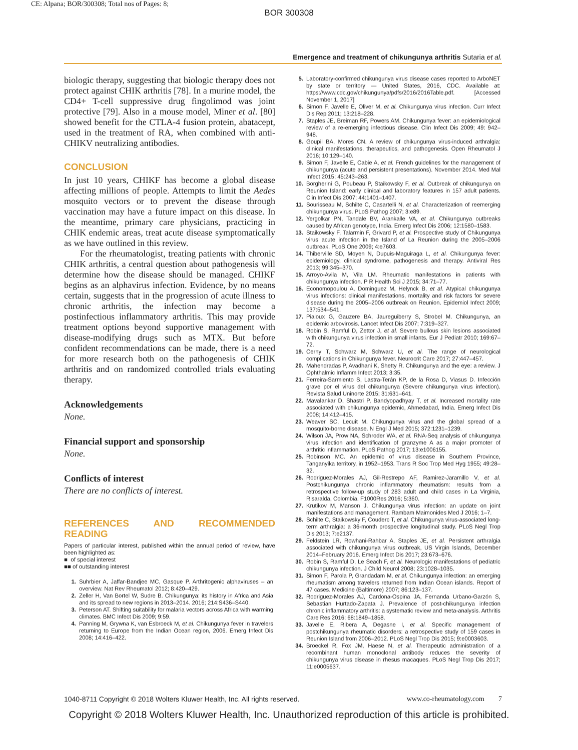CE: Alpana; BOR/300308; Total nos of Pages: 8;
BOR 300308
Emergence and treatment of chikungunya arthritis Sutaria et al.
biologic therapy, suggesting that biologic therapy does not protect against CHIK arthritis [78]. In a murine model, the CD4+ T-cell suppressive drug fingolimod was joint protective [79]. Also in a mouse model, Miner et al. [80] showed benefit for the CTLA-4 fusion protein, abatacept, used in the treatment of RA, when combined with anti-CHIKV neutralizing antibodies.
CONCLUSION
In just 10 years, CHIKF has become a global disease affecting millions of people. Attempts to limit the Aedes mosquito vectors or to prevent the disease through vaccination may have a future impact on this disease. In the meantime, primary care physicians, practicing in CHIK endemic areas, treat acute disease symptomatically as we have outlined in this review.
For the rheumatologist, treating patients with chronic CHIK arthritis, a central question about pathogenesis will determine how the disease should be managed. CHIKF begins as an alphavirus infection. Evidence, by no means certain, suggests that in the progression of acute illness to chronic arthritis, the infection may become a postinfectious inflammatory arthritis. This may provide treatment options beyond supportive management with disease-modifying drugs such as MTX. But before confident recommendations can be made, there is a need for more research both on the pathogenesis of CHIK arthritis and on randomized controlled trials evaluating therapy.
Acknowledgements
None.
Financial support and sponsorship
None.
Conflicts of interest
There are no conflicts of interest.
REFERENCES AND RECOMMENDED READING
Papers of particular interest, published within the annual period of review, have been highlighted as:
■ of special interest
■■ of outstanding interest
1. Suhrbier A, Jaffar-Bandjee MC, Gasque P. Arthritogenic alphaviruses – an overview. Nat Rev Rheumatol 2012; 8:420–429.
2. Zeller H, Van Bortel W, Sudre B. Chikungunya: its history in Africa and Asia and its spread to new regions in 2013–2014. 2016; 214:S436–S440.
3. Peterson AT. Shifting suitability for malaria vectors across Africa with warming climates. BMC Infect Dis 2009; 9:59.
4. Panning M, Grywna K, van Esbroeck M, et al. Chikungunya fever in travelers returning to Europe from the Indian Ocean region, 2006. Emerg Infect Dis 2008; 14:416–422.
5. Laboratory-confirmed chikungunya virus disease cases reported to ArboNET by state or territory — United States, 2016, CDC. Available at: https://www.cdc.gov/chikungunya/pdfs/2016/2016Table.pdf. [Accessed November 1, 2017]
6. Simon F, Javelle E, Oliver M, et al. Chikungunya virus infection. Curr Infect Dis Rep 2011; 13:218–228.
7. Staples JE, Breiman RF, Powers AM. Chikungunya fever: an epidemiological review of a re-emerging infectious disease. Clin Infect Dis 2009; 49: 942–948.
8. Goupil BA, Mores CN. A review of chikungunya virus-induced arthralgia: clinical manifestations, therapeutics, and pathogenesis. Open Rheumatol J 2016; 10:129–140.
9. Simon F, Javelle E, Cabie A, et al. French guidelines for the management of chikungunya (acute and persistent presentations). November 2014. Med Mal Infect 2015; 45:243–263.
10. Borgherini G, Poubeau P, Staikowsky F, et al. Outbreak of chikungunya on Reunion Island: early clinical and laboratory features in 157 adult patients. Clin Infect Dis 2007; 44:1401–1407.
11. Sourisseau M, Schilte C, Casartelli N, et al. Characterization of reemerging chikungunya virus. PLoS Pathog 2007; 3:e89.
12. Yergolkar PN, Tandale BV, Arankalle VA, et al. Chikungunya outbreaks caused by African genotype, India. Emerg Infect Dis 2006; 12:1580–1583.
13. Staikowsky F, Talarmin F, Grivard P, et al. Prospective study of Chikungunya virus acute infection in the Island of La Reunion during the 2005–2006 outbreak. PLoS One 2009; 4:e7603.
14. Thiberville SD, Moyen N, Dupuis-Maguiraga L, et al. Chikungunya fever: epidemiology, clinical syndrome, pathogenesis and therapy. Antiviral Res 2013; 99:345–370.
15. Arroyo-Avila M, Vila LM. Rheumatic manifestations in patients with chikungunya infection. P R Health Sci J 2015; 34:71–77.
16. Economopoulou A, Dominguez M, Helynck B, et al. Atypical chikungunya virus infections: clinical manifestations, mortality and risk factors for severe disease during the 2005–2006 outbreak on Reunion. Epidemiol Infect 2009; 137:534–541.
17. Pialoux G, Gauzere BA, Jaureguiberry S, Strobel M. Chikungunya, an epidemic arbovirosis. Lancet Infect Dis 2007; 7:319–327.
18. Robin S, Ramful D, Zettor J, et al. Severe bullous skin lesions associated with chikungunya virus infection in small infants. Eur J Pediatr 2010; 169:67–72.
19. Cerny T, Schwarz M, Schwarz U, et al. The range of neurological complications in Chikungunya fever. Neurocrit Care 2017; 27:447–457.
20. Mahendradas P, Avadhani K, Shetty R. Chikungunya and the eye: a review. J Ophthalmic Inflamm Infect 2013; 3:35.
21. Ferreira-Sarmiento S, Lastra-Terán KP, de la Rosa D, Viasus D. Infección grave por el virus del chikungunya (Severe chikungunya virus infection). Revista Salud Uninorte 2015; 31:631–641.
22. Mavalankar D, Shastri P, Bandyopadhyay T, et al. Increased mortality rate associated with chikungunya epidemic, Ahmedabad, India. Emerg Infect Dis 2008; 14:412–415.
23. Weaver SC, Lecuit M. Chikungunya virus and the global spread of a mosquito-borne disease. N Engl J Med 2015; 372:1231–1239.
24. Wilson JA, Prow NA, Schroder WA, et al. RNA-Seq analysis of chikungunya virus infection and identification of granzyme A as a major promoter of arthritic inflammation. PLoS Pathog 2017; 13:e1006155.
25. Robinson MC. An epidemic of virus disease in Southern Province, Tanganyika territory, in 1952–1953. Trans R Soc Trop Med Hyg 1955; 49:28–32.
26. Rodriguez-Morales AJ, Gil-Restrepo AF, Ramirez-Jaramillo V, et al. Postchikungunya chronic inflammatory rheumatism: results from a retrospective follow-up study of 283 adult and child cases in La Virginia, Risaralda, Colombia. F1000Res 2016; 5:360.
27. Krutikov M, Manson J. Chikungunya virus infection: an update on joint manifestations and management. Rambam Maimonides Med J 2016; 1–7.
28. Schilte C, Staikowsky F, Couderc T, et al. Chikungunya virus-associated long-term arthralgia: a 36-month prospective longitudinal study. PLoS Negl Trop Dis 2013; 7:e2137.
29. Feldstein LR, Rowhani-Rahbar A, Staples JE, et al. Persistent arthralgia associated with chikungunya virus outbreak, US Virgin Islands, December 2014–February 2016. Emerg Infect Dis 2017; 23:673–676.
30. Robin S, Ramful D, Le Seach F, et al. Neurologic manifestations of pediatric chikungunya infection. J Child Neurol 2008; 23:1028–1035.
31. Simon F, Parola P, Grandadam M, et al. Chikungunya infection: an emerging rheumatism among travelers returned from Indian Ocean islands. Report of 47 cases. Medicine (Baltimore) 2007; 86:123–137.
32. Rodriguez-Morales AJ, Cardona-Ospina JA, Fernanda Urbano-Garzón S, Sebastian Hurtado-Zapata J. Prevalence of post-chikungunya infection chronic inflammatory arthritis: a systematic review and meta-analysis. Arthritis Care Res 2016; 68:1849–1858.
33. Javelle E, Ribera A, Degasne I, et al. Specific management of postchikungunya rheumatic disorders: a retrospective study of 159 cases in Reunion Island from 2006–2012. PLoS Negl Trop Dis 2015; 9:e0003603.
34. Broeckel R, Fox JM, Haese N, et al. Therapeutic administration of a recombinant human monoclonal antibody reduces the severity of chikungunya virus disease in rhesus macaques. PLoS Negl Trop Dis 2017; 11:e0005637.
1040-8711 Copyright © 2018 Wolters Kluwer Health, Inc. All rights reserved. www.co-rheumatology.com 7
Copyright © 2018 Wolters Kluwer Health, Inc. Unauthorized reproduction of this article is prohibited.